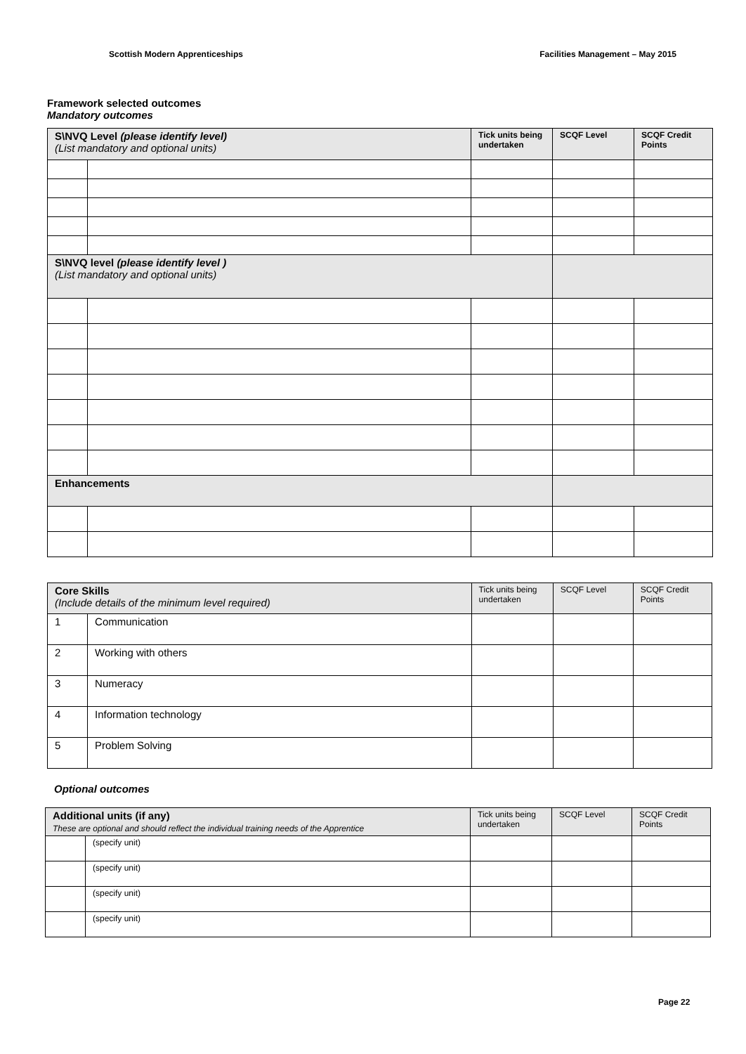Scottish Modern Apprenticeships Facilities Management – May 2015
Framework selected outcomes
Mandatory outcomes
| S\NVQ Level (please identify level) (List mandatory and optional units) | | Tick units being undertaken | SCQF Level | SCQF Credit Points |
| --- | --- | --- | --- | --- |
| S\NVQ level (please identify level ) (List mandatory and optional units) | | | | |
| Enhancements | | | | |
| Core Skills (Include details of the minimum level required) | | Tick units being undertaken | SCQF Level | SCQF Credit Points |
| 1 | Communication | | | |
| 2 | Working with others | | | |
| 3 | Numeracy | | | |
| 4 | Information technology | | | |
| 5 | Problem Solving | | | |
Optional outcomes
| Additional units (if any) These are optional and should reflect the individual training needs of the Apprentice | | Tick units being undertaken | SCQF Level | SCQF Credit Points |
| | (specify unit) | | | |
| | (specify unit) | | | |
| | (specify unit) | | | |
| | (specify unit) | | | |
Page 22